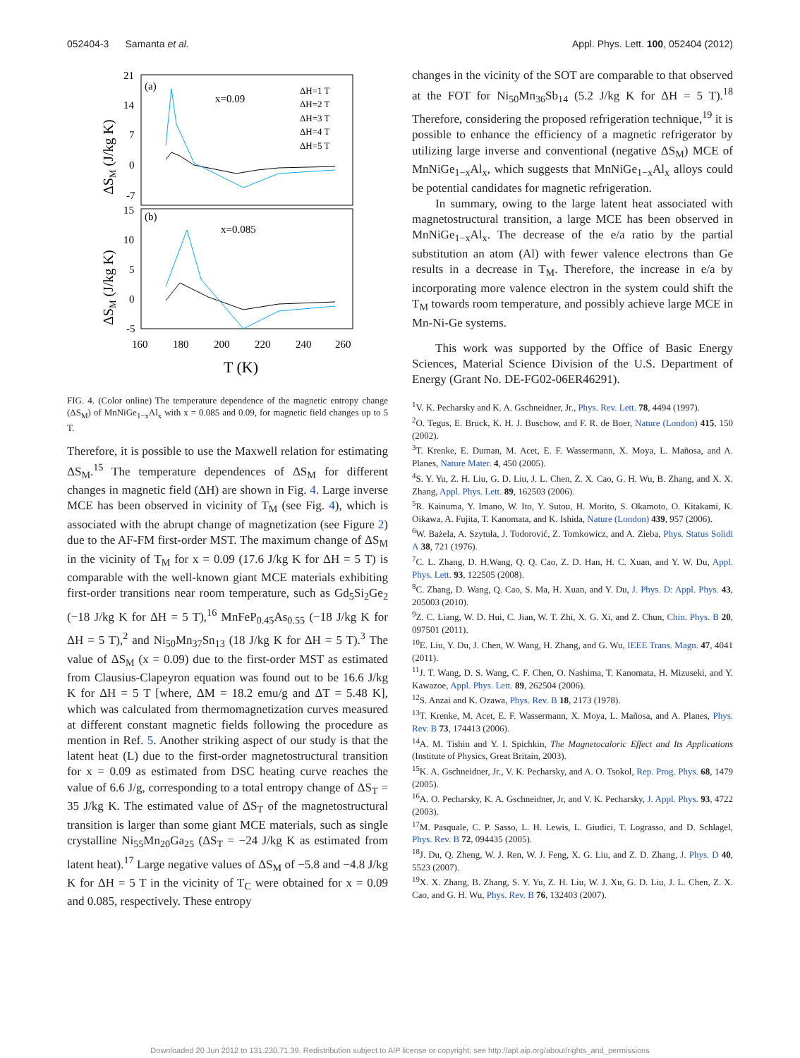052404-3 Samanta et al. Appl. Phys. Lett. 100, 052404 (2012)
21
14
7
0
-7
15
10
5
0
-5
160
180
200
220
240
260
T (K)
(a)
x=0.09
(b)
x=0.085
ΔSM (J/kg K)
ΔSM (J/kg K)
ΔH=1 T
ΔH=2 T
ΔH=3 T
ΔH=4 T
ΔH=5 T
FIG. 4. (Color online) The temperature dependence of the magnetic entropy change (ΔS<sub>M</sub>) of MnNiGe<sub>1−x</sub>Al<sub>x</sub> with x = 0.085 and 0.09, for magnetic field changes up to 5 T.
Therefore, it is possible to use the Maxwell relation for estimating ΔS<sub>M</sub>.<sup>15</sup> The temperature dependences of ΔS<sub>M</sub> for different changes in magnetic field (ΔH) are shown in Fig. 4. Large inverse MCE has been observed in vicinity of T<sub>M</sub> (see Fig. 4), which is associated with the abrupt change of magnetization (see Figure 2) due to the AF-FM first-order MST. The maximum change of ΔS<sub>M</sub> in the vicinity of T<sub>M</sub> for x = 0.09 (17.6 J/kg K for ΔH = 5 T) is comparable with the well-known giant MCE materials exhibiting first-order transitions near room temperature, such as Gd<sub>5</sub>Si<sub>2</sub>Ge<sub>2</sub> (−18 J/kg K for ΔH = 5 T),<sup>16</sup> MnFeP<sub>0.45</sub>As<sub>0.55</sub> (−18 J/kg K for ΔH = 5 T),<sup>2</sup> and Ni<sub>50</sub>Mn<sub>37</sub>Sn<sub>13</sub> (18 J/kg K for ΔH = 5 T).<sup>3</sup> The value of ΔS<sub>M</sub> (x = 0.09) due to the first-order MST as estimated from Clausius-Clapeyron equation was found out to be 16.6 J/kg K for ΔH = 5 T [where, ΔM = 18.2 emu/g and ΔT = 5.48 K], which was calculated from thermomagnetization curves measured at different constant magnetic fields following the procedure as mention in Ref. 5. Another striking aspect of our study is that the latent heat (L) due to the first-order magnetostructural transition for x = 0.09 as estimated from DSC heating curve reaches the value of 6.6 J/g, corresponding to a total entropy change of ΔS<sub>T</sub> = 35 J/kg K. The estimated value of ΔS<sub>T</sub> of the magnetostructural transition is larger than some giant MCE materials, such as single crystalline Ni<sub>55</sub>Mn<sub>20</sub>Ga<sub>25</sub> (ΔS<sub>T</sub> = −24 J/kg K as estimated from latent heat).<sup>17</sup> Large negative values of ΔS<sub>M</sub> of −5.8 and −4.8 J/kg K for ΔH = 5 T in the vicinity of T<sub>C</sub> were obtained for x = 0.09 and 0.085, respectively. These entropy
changes in the vicinity of the SOT are comparable to that observed at the FOT for Ni<sub>50</sub>Mn<sub>36</sub>Sb<sub>14</sub> (5.2 J/kg K for ΔH = 5 T).<sup>18</sup> Therefore, considering the proposed refrigeration technique,<sup>19</sup> it is possible to enhance the efficiency of a magnetic refrigerator by utilizing large inverse and conventional (negative ΔS<sub>M</sub>) MCE of MnNiGe<sub>1−x</sub>Al<sub>x</sub>, which suggests that MnNiGe<sub>1−x</sub>Al<sub>x</sub> alloys could be potential candidates for magnetic refrigeration.
In summary, owing to the large latent heat associated with magnetostructural transition, a large MCE has been observed in MnNiGe<sub>1−x</sub>Al<sub>x</sub>. The decrease of the e/a ratio by the partial substitution an atom (Al) with fewer valence electrons than Ge results in a decrease in T<sub>M</sub>. Therefore, the increase in e/a by incorporating more valence electron in the system could shift the T<sub>M</sub> towards room temperature, and possibly achieve large MCE in Mn-Ni-Ge systems.
This work was supported by the Office of Basic Energy Sciences, Material Science Division of the U.S. Department of Energy (Grant No. DE-FG02-06ER46291).
<sup>1</sup> V. K. Pecharsky and K. A. Gschneidner, Jr., Phys. Rev. Lett. 78, 4494 (1997).
<sup>2</sup> O. Tegus, E. Bruck, K. H. J. Buschow, and F. R. de Boer, Nature (London) 415, 150 (2002).
<sup>3</sup> T. Krenke, E. Duman, M. Acet, E. F. Wassermann, X. Moya, L. Mañosa, and A. Planes, Nature Mater. 4, 450 (2005).
<sup>4</sup> S. Y. Yu, Z. H. Liu, G. D. Liu, J. L. Chen, Z. X. Cao, G. H. Wu, B. Zhang, and X. X. Zhang, Appl. Phys. Lett. 89, 162503 (2006).
<sup>5</sup> R. Kainuma, Y. Imano, W. Ito, Y. Sutou, H. Morito, S. Okamoto, O. Kitakami, K. Oikawa, A. Fujita, T. Kanomata, and K. Ishida, Nature (London) 439, 957 (2006).
<sup>6</sup> W. Bażela, A. Szytuła, J. Todorović, Z. Tomkowicz, and A. Zieba, Phys. Status Solidi A 38, 721 (1976).
<sup>7</sup>C. L. Zhang, D. H.Wang, Q. Q. Cao, Z. D. Han, H. C. Xuan, and Y. W. Du, Appl. Phys. Lett. 93, 122505 (2008).
<sup>8</sup>C. Zhang, D. Wang, Q. Cao, S. Ma, H. Xuan, and Y. Du, J. Phys. D: Appl. Phys. 43, 205003 (2010).
<sup>9</sup> Z. C. Liang, W. D. Hui, C. Jian, W. T. Zhi, X. G. Xi, and Z. Chun, Chin. Phys. B 20, 097501 (2011).
<sup>10</sup> E. Liu, Y. Du, J. Chen, W. Wang, H. Zhang, and G. Wu, IEEE Trans. Magn. 47, 4041 (2011).
<sup>11</sup> J. T. Wang, D. S. Wang, C. F. Chen, O. Nashima, T. Kanomata, H. Mizuseki, and Y. Kawazoe, Appl. Phys. Lett. 89, 262504 (2006).
<sup>12</sup> S. Anzai and K. Ozawa, Phys. Rev. B 18, 2173 (1978).
<sup>13</sup> T. Krenke, M. Acet, E. F. Wassermann, X. Moya, L. Mañosa, and A. Planes, Phys. Rev. B 73, 174413 (2006).
<sup>14</sup> A. M. Tishin and Y. I. Spichkin, The Magnetocaloric Effect and Its Applications (Institute of Physics, Great Britain, 2003).
<sup>15</sup> K. A. Gschneidner, Jr., V. K. Pecharsky, and A. O. Tsokol, Rep. Prog. Phys. 68, 1479 (2005).
<sup>16</sup> A. O. Pecharsky, K. A. Gschneidner, Jr, and V. K. Pecharsky, J. Appl. Phys. 93, 4722 (2003).
<sup>17</sup> M. Pasquale, C. P. Sasso, L. H. Lewis, L. Giudici, T. Lograsso, and D. Schlagel, Phys. Rev. B 72, 094435 (2005).
<sup>18</sup> J. Du, Q. Zheng, W. J. Ren, W. J. Feng, X. G. Liu, and Z. D. Zhang, J. Phys. D 40, 5523 (2007).
<sup>19</sup> X. X. Zhang, B. Zhang, S. Y. Yu, Z. H. Liu, W. J. Xu, G. D. Liu, J. L. Chen, Z. X. Cao, and G. H. Wu, Phys. Rev. B 76, 132403 (2007).
Downloaded 20 Jun 2012 to 131.230.71.39. Redistribution subject to AIP license or copyright; see http://apl.aip.org/about/rights_and_permissions